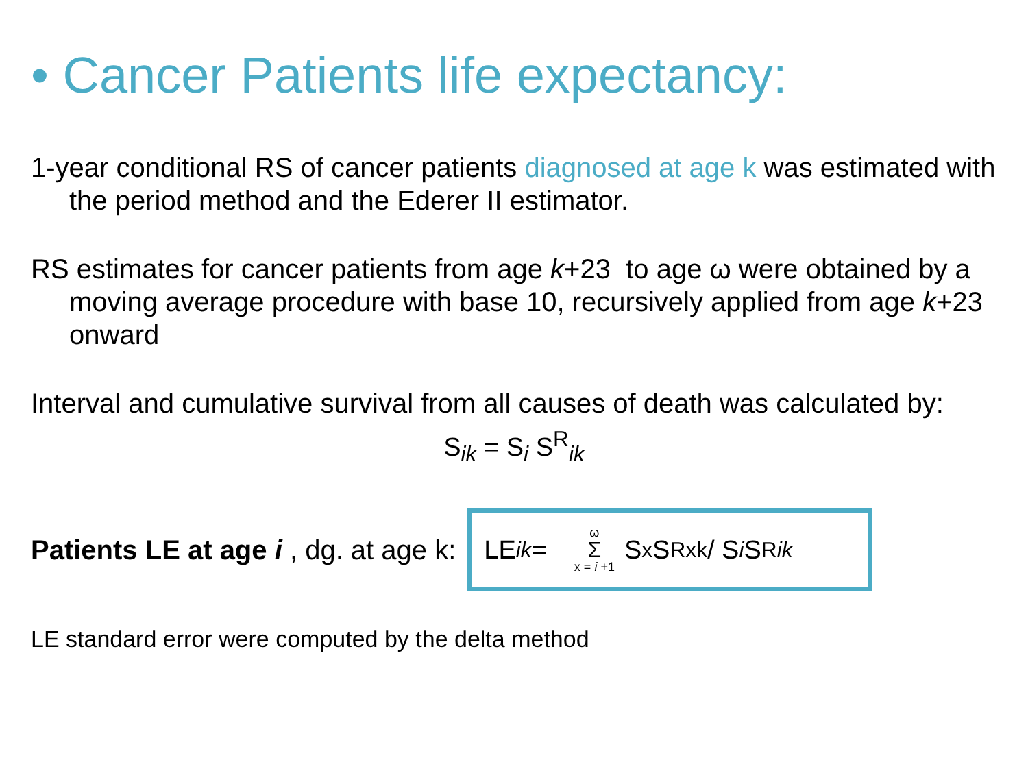• Cancer Patients life expectancy:
1-year conditional RS of cancer patients diagnosed at age k was estimated with the period method and the Ederer II estimator.
RS estimates for cancer patients from age k+23 to age ω were obtained by a moving average procedure with base 10, recursively applied from age k+23 onward
Interval and cumulative survival from all causes of death was calculated by:
S<sub>ik</sub> = S<sub>i</sub> S<sup>R</sup><sub>ik</sub>
Patients LE at age i , dg. at age k:
LE<sub>ik</sub> = ω Σ x = i +1 S<sub>x</sub> S<sup>R</sup><sub>xk</sub> / S<sub>i</sub> S<sup>R</sup><sub>ik</sub>
LE standard error were computed by the delta method